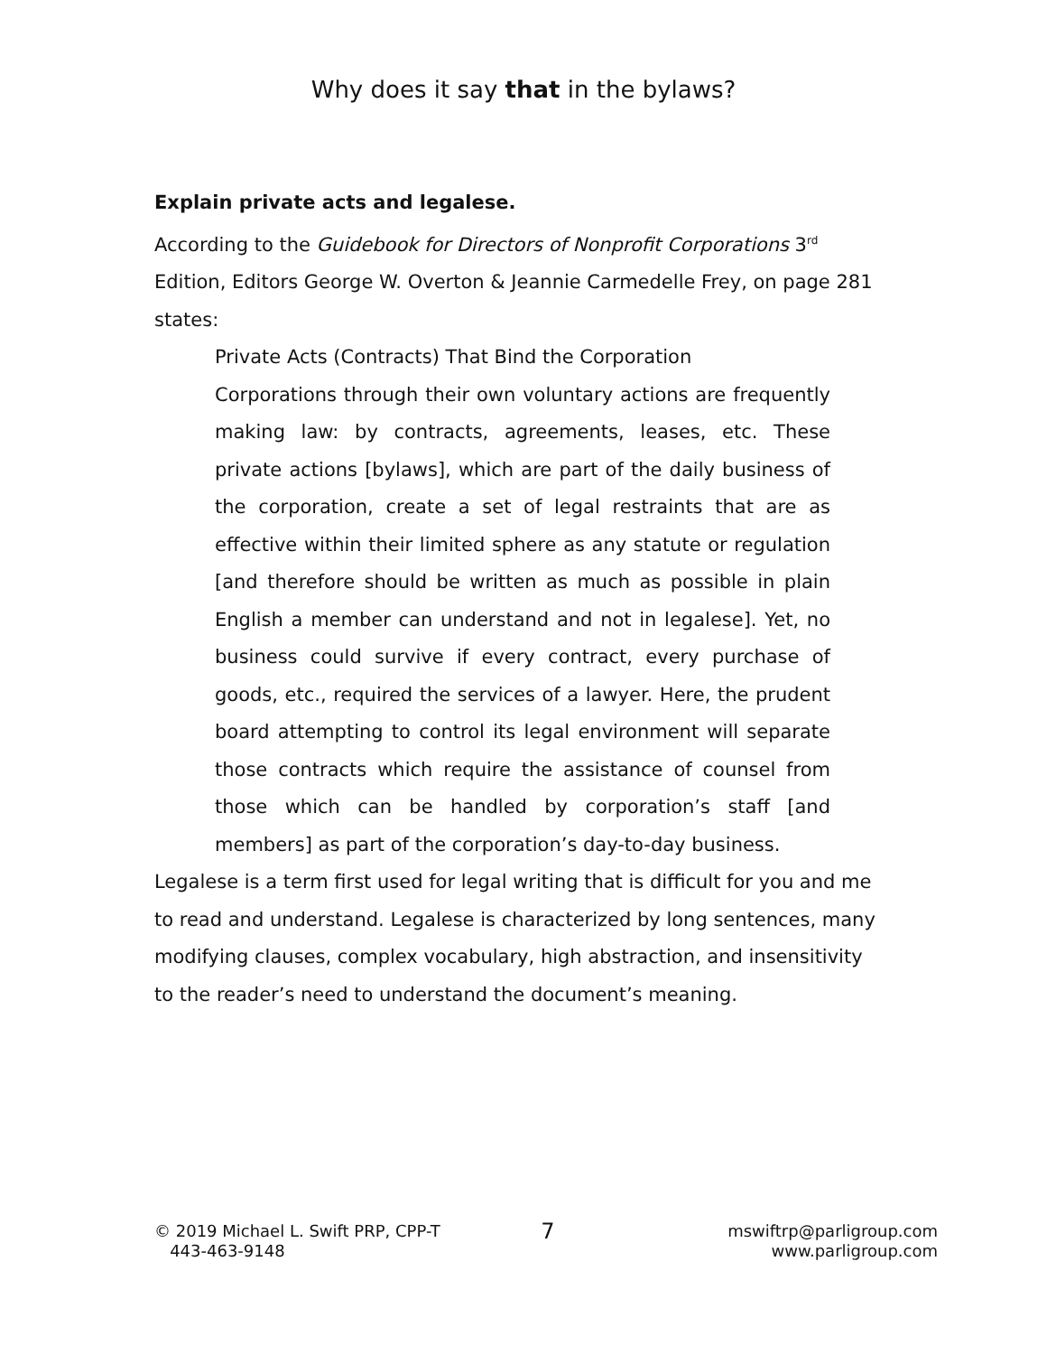Why does it say that in the bylaws?
Explain private acts and legalese.
According to the Guidebook for Directors of Nonprofit Corporations 3<sup>rd</sup> Edition, Editors George W. Overton & Jeannie Carmedelle Frey, on page 281 states:
Private Acts (Contracts) That Bind the Corporation
Corporations through their own voluntary actions are frequently making law: by contracts, agreements, leases, etc. These private actions [bylaws], which are part of the daily business of the corporation, create a set of legal restraints that are as effective within their limited sphere as any statute or regulation [and therefore should be written as much as possible in plain English a member can understand and not in legalese]. Yet, no business could survive if every contract, every purchase of goods, etc., required the services of a lawyer. Here, the prudent board attempting to control its legal environment will separate those contracts which require the assistance of counsel from those which can be handled by corporation’s staff [and members] as part of the corporation’s day-to-day business.
Legalese is a term first used for legal writing that is difficult for you and me to read and understand. Legalese is characterized by long sentences, many modifying clauses, complex vocabulary, high abstraction, and insensitivity to the reader’s need to understand the document’s meaning.
© 2019 Michael L. Swift PRP, CPP-T
443-463-9148
7
mswiftrp@parligroup.com
www.parligroup.com